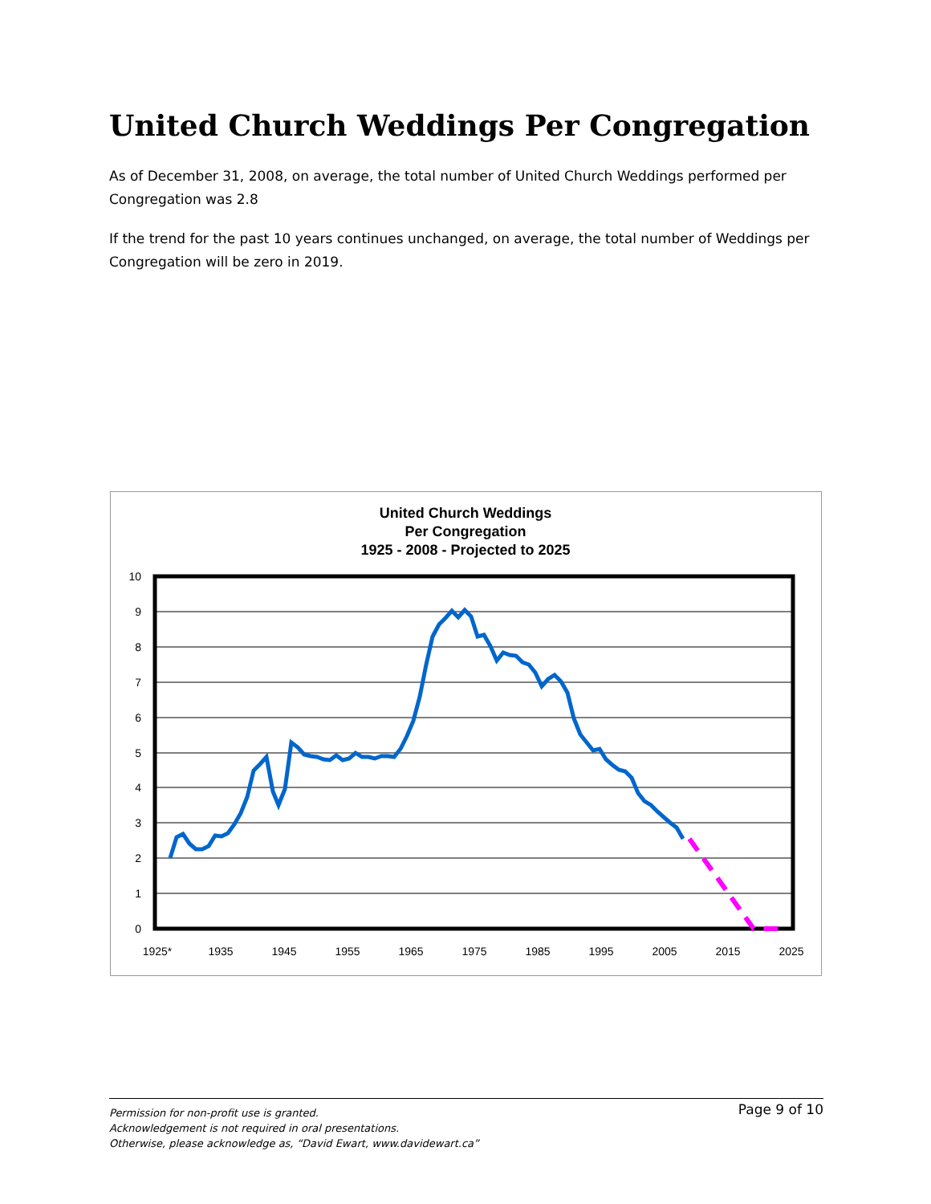United Church Weddings Per Congregation
As of December 31, 2008, on average, the total number of United Church Weddings performed per Congregation was 2.8
If the trend for the past 10 years continues unchanged, on average, the total number of Weddings per Congregation will be zero in 2019.
United Church Weddings
Per Congregation
1925 - 2008 - Projected to 2025
10
9
8
7
6
5
4
3
2
1
0
1925*
1935
1945
1955
1965
1975
1985
1995
2005
2015
2025
Page 9 of 10 Permission for non-profit use is granted.
Acknowledgement is not required in oral presentations.
Otherwise, please acknowledge as, “David Ewart, www.davidewart.ca”